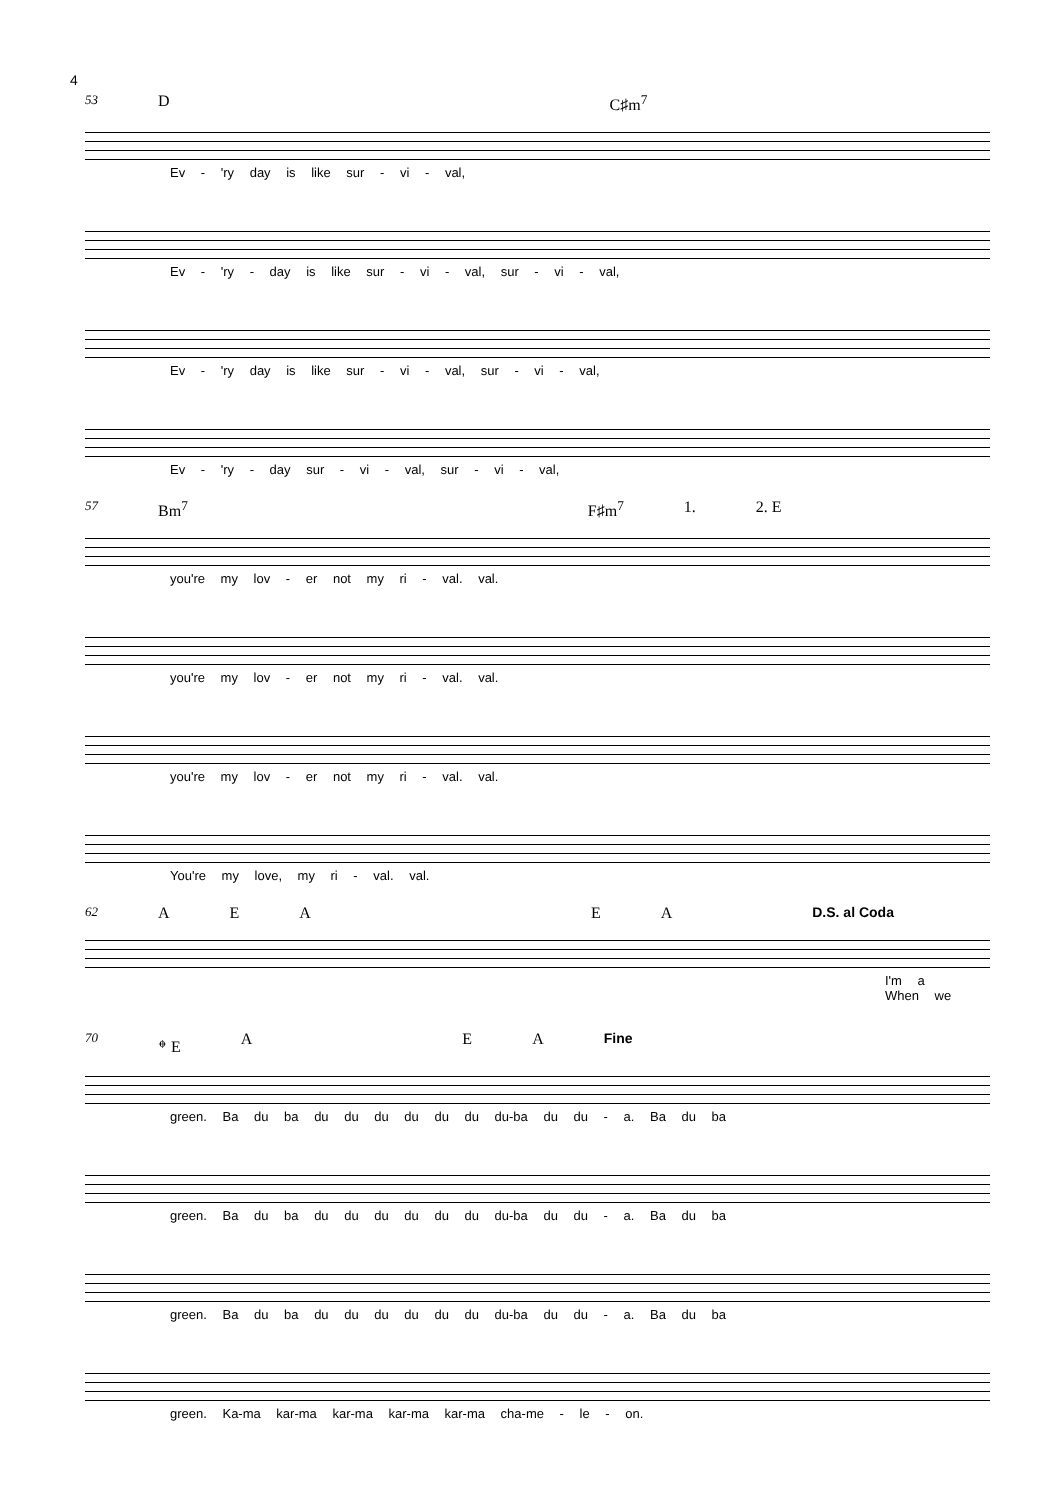4
53 D C♯m<sup>7</sup>
Ev - 'ry day is like sur - vi - val,
Ev - 'ry - day is like sur - vi - val, sur - vi - val,
Ev - 'ry day is like sur - vi - val, sur - vi - val,
Ev - 'ry - day sur - vi - val, sur - vi - val,
57 Bm<sup>7</sup> F♯m<sup>7</sup> 1. 2. E
you're my lov - er not my ri - val. val.
you're my lov - er not my ri - val. val.
you're my lov - er not my ri - val. val.
You're my love, my ri - val. val.
62 AEAEA D.S. al Coda
I'm a
When we
70 𝄌 E A E A Fine
green. Ba du ba du du du du du du du-ba du du - a. Ba du ba
green. Ba du ba du du du du du du du-ba du du - a. Ba du ba
green. Ba du ba du du du du du du du-ba du du - a. Ba du ba
green. Ka-ma kar-ma kar-ma kar-ma kar-ma cha-me - le - on.